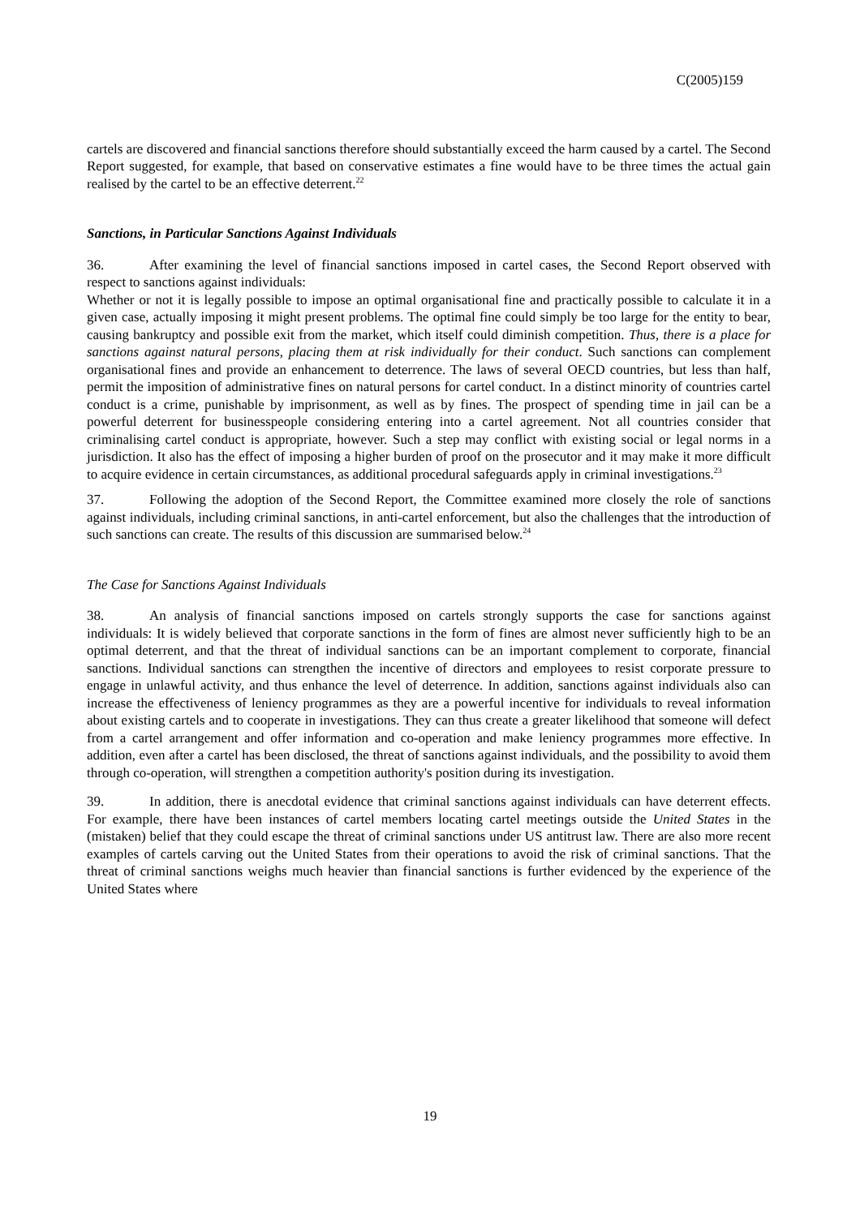C(2005)159
cartels are discovered and financial sanctions therefore should substantially exceed the harm caused by a cartel. The Second Report suggested, for example, that based on conservative estimates a fine would have to be three times the actual gain realised by the cartel to be an effective deterrent.<sup>22</sup>
Sanctions, in Particular Sanctions Against Individuals
36. After examining the level of financial sanctions imposed in cartel cases, the Second Report observed with respect to sanctions against individuals:
Whether or not it is legally possible to impose an optimal organisational fine and practically possible to calculate it in a given case, actually imposing it might present problems. The optimal fine could simply be too large for the entity to bear, causing bankruptcy and possible exit from the market, which itself could diminish competition. Thus, there is a place for sanctions against natural persons, placing them at risk individually for their conduct. Such sanctions can complement organisational fines and provide an enhancement to deterrence. The laws of several OECD countries, but less than half, permit the imposition of administrative fines on natural persons for cartel conduct. In a distinct minority of countries cartel conduct is a crime, punishable by imprisonment, as well as by fines. The prospect of spending time in jail can be a powerful deterrent for businesspeople considering entering into a cartel agreement. Not all countries consider that criminalising cartel conduct is appropriate, however. Such a step may conflict with existing social or legal norms in a jurisdiction. It also has the effect of imposing a higher burden of proof on the prosecutor and it may make it more difficult to acquire evidence in certain circumstances, as additional procedural safeguards apply in criminal investigations.<sup>23</sup>
37. Following the adoption of the Second Report, the Committee examined more closely the role of sanctions against individuals, including criminal sanctions, in anti-cartel enforcement, but also the challenges that the introduction of such sanctions can create. The results of this discussion are summarised below.<sup>24</sup>
The Case for Sanctions Against Individuals
38. An analysis of financial sanctions imposed on cartels strongly supports the case for sanctions against individuals: It is widely believed that corporate sanctions in the form of fines are almost never sufficiently high to be an optimal deterrent, and that the threat of individual sanctions can be an important complement to corporate, financial sanctions. Individual sanctions can strengthen the incentive of directors and employees to resist corporate pressure to engage in unlawful activity, and thus enhance the level of deterrence. In addition, sanctions against individuals also can increase the effectiveness of leniency programmes as they are a powerful incentive for individuals to reveal information about existing cartels and to cooperate in investigations. They can thus create a greater likelihood that someone will defect from a cartel arrangement and offer information and co-operation and make leniency programmes more effective. In addition, even after a cartel has been disclosed, the threat of sanctions against individuals, and the possibility to avoid them through co-operation, will strengthen a competition authority's position during its investigation.
39. In addition, there is anecdotal evidence that criminal sanctions against individuals can have deterrent effects. For example, there have been instances of cartel members locating cartel meetings outside the United States in the (mistaken) belief that they could escape the threat of criminal sanctions under US antitrust law. There are also more recent examples of cartels carving out the United States from their operations to avoid the risk of criminal sanctions. That the threat of criminal sanctions weighs much heavier than financial sanctions is further evidenced by the experience of the United States where
19